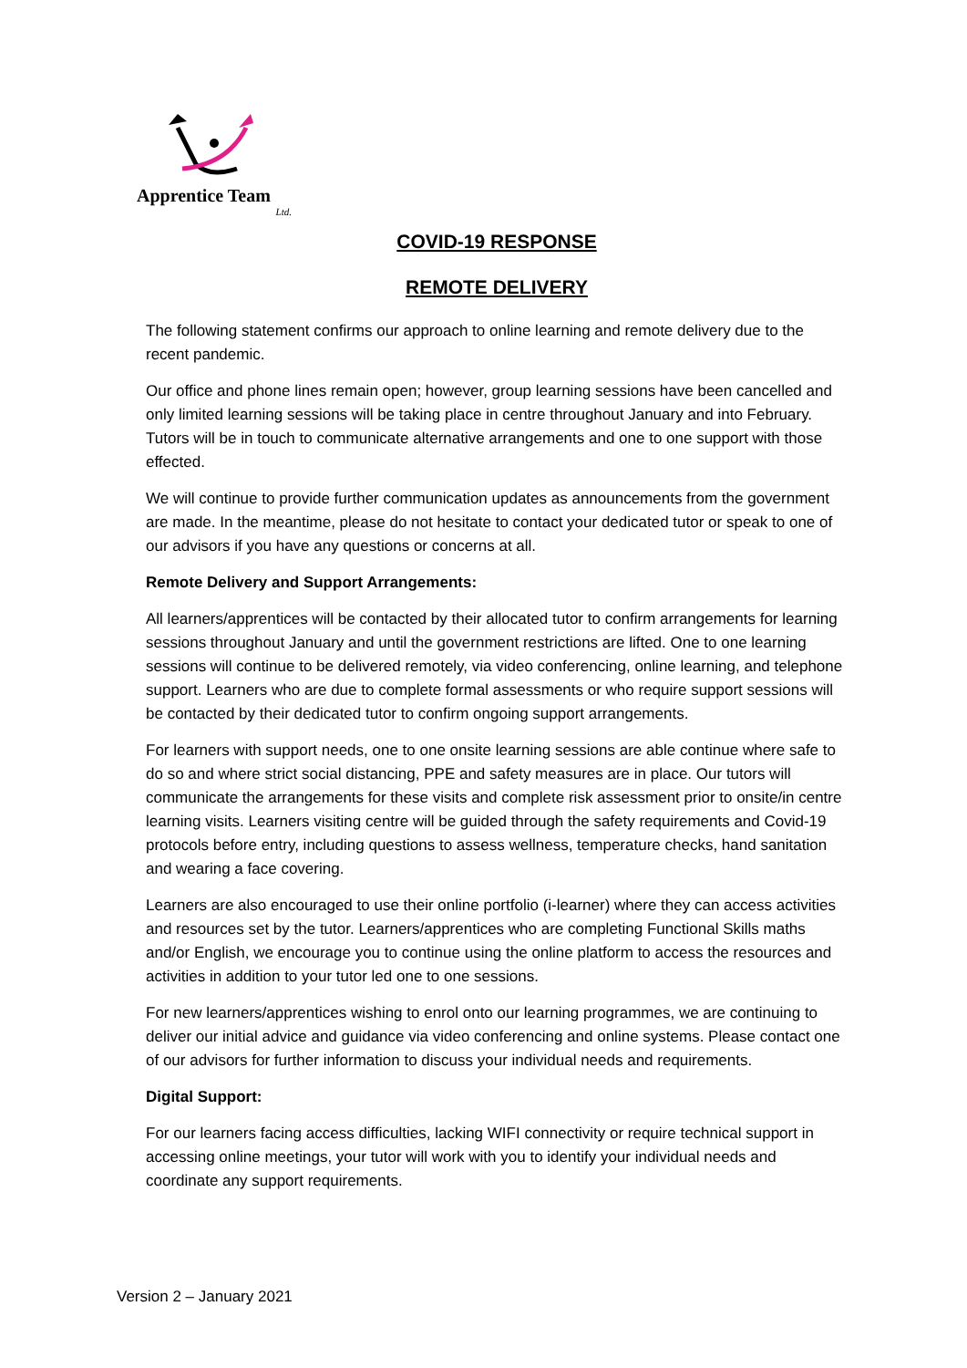Apprentice Team
Ltd.
COVID-19 RESPONSE
REMOTE DELIVERY
The following statement confirms our approach to online learning and remote delivery due to the recent pandemic.
Our office and phone lines remain open; however, group learning sessions have been cancelled and only limited learning sessions will be taking place in centre throughout January and into February. Tutors will be in touch to communicate alternative arrangements and one to one support with those effected.
We will continue to provide further communication updates as announcements from the government are made. In the meantime, please do not hesitate to contact your dedicated tutor or speak to one of our advisors if you have any questions or concerns at all.
Remote Delivery and Support Arrangements:
All learners/apprentices will be contacted by their allocated tutor to confirm arrangements for learning sessions throughout January and until the government restrictions are lifted. One to one learning sessions will continue to be delivered remotely, via video conferencing, online learning, and telephone support. Learners who are due to complete formal assessments or who require support sessions will be contacted by their dedicated tutor to confirm ongoing support arrangements.
For learners with support needs, one to one onsite learning sessions are able continue where safe to do so and where strict social distancing, PPE and safety measures are in place. Our tutors will communicate the arrangements for these visits and complete risk assessment prior to onsite/in centre learning visits. Learners visiting centre will be guided through the safety requirements and Covid-19 protocols before entry, including questions to assess wellness, temperature checks, hand sanitation and wearing a face covering.
Learners are also encouraged to use their online portfolio (i-learner) where they can access activities and resources set by the tutor. Learners/apprentices who are completing Functional Skills maths and/or English, we encourage you to continue using the online platform to access the resources and activities in addition to your tutor led one to one sessions.
For new learners/apprentices wishing to enrol onto our learning programmes, we are continuing to deliver our initial advice and guidance via video conferencing and online systems. Please contact one of our advisors for further information to discuss your individual needs and requirements.
Digital Support:
For our learners facing access difficulties, lacking WIFI connectivity or require technical support in accessing online meetings, your tutor will work with you to identify your individual needs and coordinate any support requirements.
Version 2 – January 2021